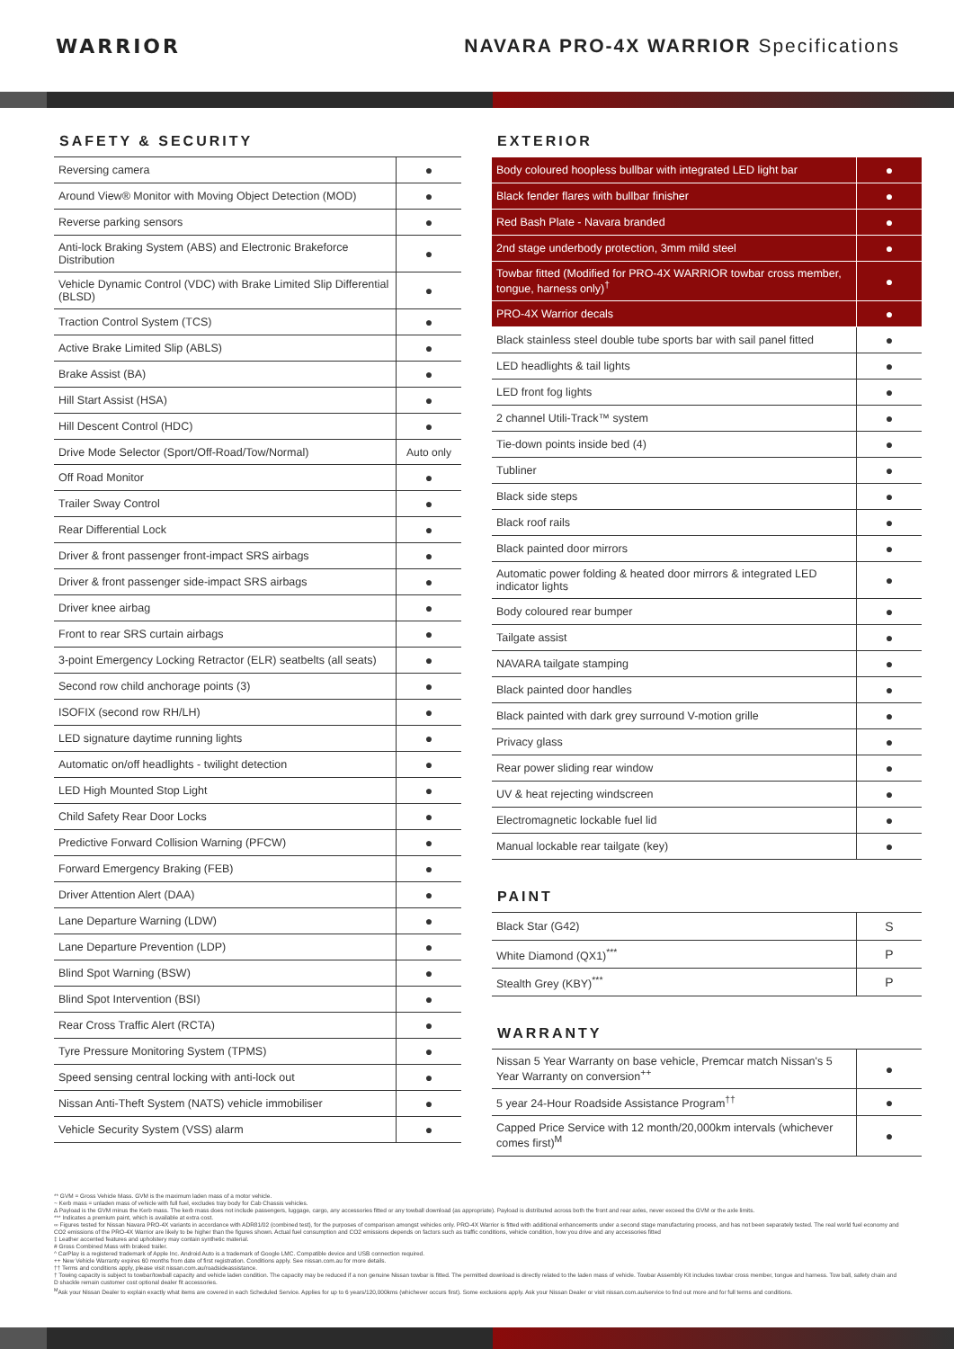WARRIOR
NAVARA PRO-4X WARRIOR Specifications
SAFETY & SECURITY
| Reversing camera | ● |
| Around View® Monitor with Moving Object Detection (MOD) | ● |
| Reverse parking sensors | ● |
| Anti-lock Braking System (ABS) and Electronic Brakeforce Distribution | ● |
| Vehicle Dynamic Control (VDC) with Brake Limited Slip Differential (BLSD) | ● |
| Traction Control System (TCS) | ● |
| Active Brake Limited Slip (ABLS) | ● |
| Brake Assist (BA) | ● |
| Hill Start Assist (HSA) | ● |
| Hill Descent Control (HDC) | ● |
| Drive Mode Selector (Sport/Off-Road/Tow/Normal) | Auto only |
| Off Road Monitor | ● |
| Trailer Sway Control | ● |
| Rear Differential Lock | ● |
| Driver & front passenger front-impact SRS airbags | ● |
| Driver & front passenger side-impact SRS airbags | ● |
| Driver knee airbag | ● |
| Front to rear SRS curtain airbags | ● |
| 3-point Emergency Locking Retractor (ELR) seatbelts (all seats) | ● |
| Second row child anchorage points (3) | ● |
| ISOFIX (second row RH/LH) | ● |
| LED signature daytime running lights | ● |
| Automatic on/off headlights - twilight detection | ● |
| LED High Mounted Stop Light | ● |
| Child Safety Rear Door Locks | ● |
| Predictive Forward Collision Warning (PFCW) | ● |
| Forward Emergency Braking (FEB) | ● |
| Driver Attention Alert (DAA) | ● |
| Lane Departure Warning (LDW) | ● |
| Lane Departure Prevention (LDP) | ● |
| Blind Spot Warning (BSW) | ● |
| Blind Spot Intervention (BSI) | ● |
| Rear Cross Traffic Alert (RCTA) | ● |
| Tyre Pressure Monitoring System (TPMS) | ● |
| Speed sensing central locking with anti-lock out | ● |
| Nissan Anti-Theft System (NATS) vehicle immobiliser | ● |
| Vehicle Security System (VSS) alarm | ● |
EXTERIOR
| Body coloured hoopless bullbar with integrated LED light bar | ● |
| Black fender flares with bullbar finisher | ● |
| Red Bash Plate - Navara branded | ● |
| 2nd stage underbody protection, 3mm mild steel | ● |
| Towbar fitted (Modified for PRO-4X WARRIOR towbar cross member, tongue, harness only)<sup>†</sup> | ● |
| PRO-4X Warrior decals | ● |
| Black stainless steel double tube sports bar with sail panel fitted | ● |
| LED headlights & tail lights | ● |
| LED front fog lights | ● |
| 2 channel Utili-Track™ system | ● |
| Tie-down points inside bed (4) | ● |
| Tubliner | ● |
| Black side steps | ● |
| Black roof rails | ● |
| Black painted door mirrors | ● |
| Automatic power folding & heated door mirrors & integrated LED indicator lights | ● |
| Body coloured rear bumper | ● |
| Tailgate assist | ● |
| NAVARA tailgate stamping | ● |
| Black painted door handles | ● |
| Black painted with dark grey surround V-motion grille | ● |
| Privacy glass | ● |
| Rear power sliding rear window | ● |
| UV & heat rejecting windscreen | ● |
| Electromagnetic lockable fuel lid | ● |
| Manual lockable rear tailgate (key) | ● |
PAINT
| Black Star (G42) | S |
| White Diamond (QX1)<sup>***</sup> | P |
| Stealth Grey (KBY)<sup>***</sup> | P |
WARRANTY
| Nissan 5 Year Warranty on base vehicle, Premcar match Nissan's 5 Year Warranty on conversion<sup>++</sup> | ● |
| 5 year 24-Hour Roadside Assistance Program<sup>††</sup> | ● |
| Capped Price Service with 12 month/20,000km intervals (whichever comes first)<sup>M</sup> | ● |
** GVM = Gross Vehicle Mass. GVM is the maximum laden mass of a motor vehicle.
~ Kerb mass = unladen mass of vehicle with full fuel, excludes tray body for Cab Chassis vehicles.
∆ Payload is the GVM minus the Kerb mass. The kerb mass does not include passengers, luggage, cargo, any accessories fitted or any towball download (as appropriate). Payload is distributed across both the front and rear axles, never exceed the GVM or the axle limits.
*** Indicates a premium paint, which is available at extra cost.
∞ Figures tested for Nissan Navara PRO-4X variants in accordance with ADR81/02 (combined test), for the purposes of comparison amongst vehicles only. PRO-4X Warrior is fitted with additional enhancements under a second stage manufacturing process, and has not been separately tested. The real world fuel economy and CO2 emissions of the PRO-4X Warrior are likely to be higher than the figures shown. Actual fuel consumption and CO2 emissions depends on factors such as traffic conditions, vehicle condition, how you drive and any accessories fitted
‡ Leather accented features and upholstery may contain synthetic material.
# Gross Combined Mass with braked trailer.
^ CarPlay is a registered trademark of Apple Inc. Android Auto is a trademark of Google LMC. Compatible device and USB connection required.
++ New Vehicle Warranty expires 60 months from date of first registration. Conditions apply. See nissan.com.au for more details.
†† Terms and conditions apply, please visit nissan.com.au/roadsideassistance.
† Towing capacity is subject to towbar/towball capacity and vehicle laden condition. The capacity may be reduced if a non genuine Nissan towbar is fitted. The permitted download is directly related to the laden mass of vehicle. Towbar Assembly Kit includes towbar cross member, tongue and harness. Tow ball, safety chain and D shackle remain customer cost optional dealer fit accessories.
<sup>M</sup>Ask your Nissan Dealer to explain exactly what items are covered in each Scheduled Service. Applies for up to 6 years/120,000kms (whichever occurs first). Some exclusions apply. Ask your Nissan Dealer or visit nissan.com.au/service to find out more and for full terms and conditions.